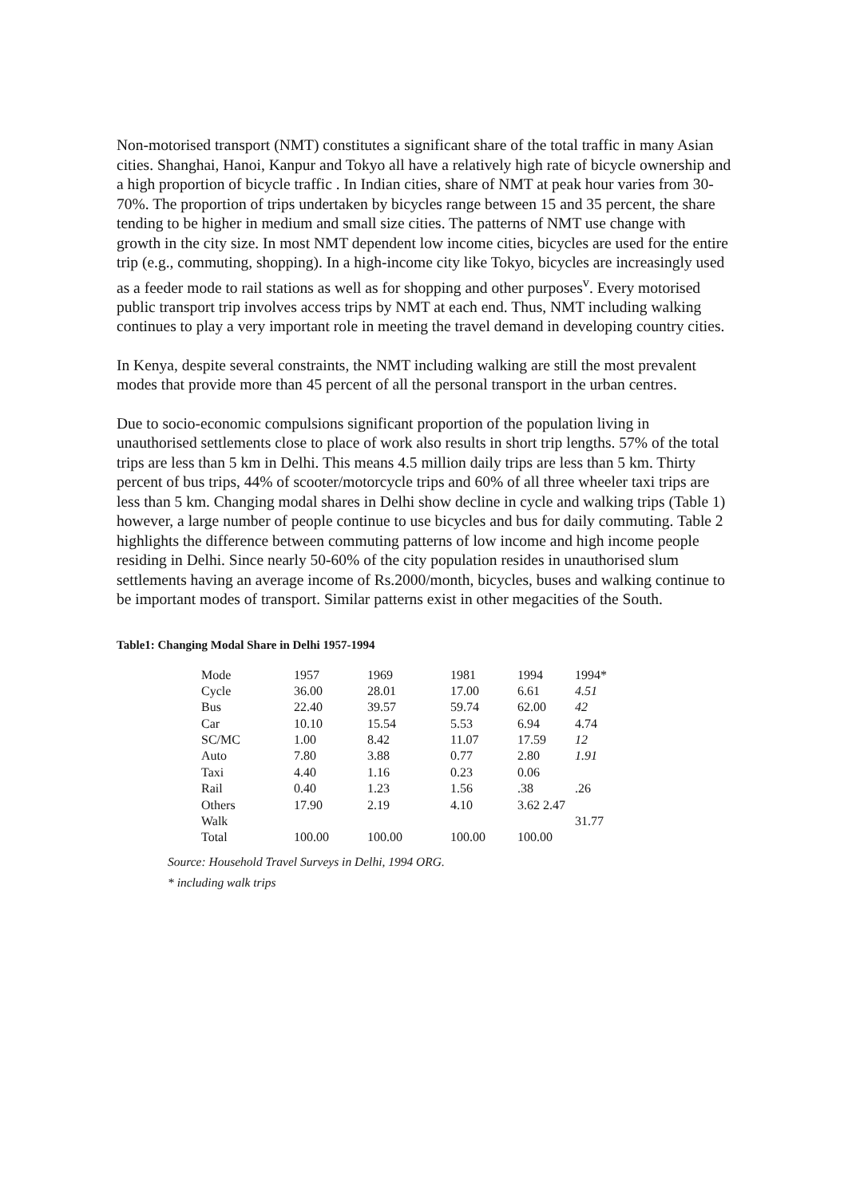Non-motorised transport (NMT) constitutes a significant share of the total traffic in many Asian cities. Shanghai, Hanoi, Kanpur and Tokyo all have a relatively high rate of bicycle ownership and a high proportion of bicycle traffic . In Indian cities, share of NMT at peak hour varies from 30-70%. The proportion of trips undertaken by bicycles range between 15 and 35 percent, the share tending to be higher in medium and small size cities. The patterns of NMT use change with growth in the city size. In most NMT dependent low income cities, bicycles are used for the entire trip (e.g., commuting, shopping). In a high-income city like Tokyo, bicycles are increasingly used as a feeder mode to rail stations as well as for shopping and other purposes<sup>v</sup>. Every motorised public transport trip involves access trips by NMT at each end. Thus, NMT including walking continues to play a very important role in meeting the travel demand in developing country cities.
In Kenya, despite several constraints, the NMT including walking are still the most prevalent modes that provide more than 45 percent of all the personal transport in the urban centres.
Due to socio-economic compulsions significant proportion of the population living in unauthorised settlements close to place of work also results in short trip lengths. 57% of the total trips are less than 5 km in Delhi. This means 4.5 million daily trips are less than 5 km. Thirty percent of bus trips, 44% of scooter/motorcycle trips and 60% of all three wheeler taxi trips are less than 5 km. Changing modal shares in Delhi show decline in cycle and walking trips (Table 1) however, a large number of people continue to use bicycles and bus for daily commuting. Table 2 highlights the difference between commuting patterns of low income and high income people residing in Delhi. Since nearly 50-60% of the city population resides in unauthorised slum settlements having an average income of Rs.2000/month, bicycles, buses and walking continue to be important modes of transport. Similar patterns exist in other megacities of the South.
Table1: Changing Modal Share in Delhi 1957-1994
| Mode | 1957 | 1969 | 1981 | 1994 | 1994* |
| Cycle | 36.00 | 28.01 | 17.00 | 6.61 | 4.51 |
| Bus | 22.40 | 39.57 | 59.74 | 62.00 | 42 |
| Car | 10.10 | 15.54 | 5.53 | 6.94 | 4.74 |
| SC/MC | 1.00 | 8.42 | 11.07 | 17.59 | 12 |
| Auto | 7.80 | 3.88 | 0.77 | 2.80 | 1.91 |
| Taxi | 4.40 | 1.16 | 0.23 | 0.06 | |
| Rail | 0.40 | 1.23 | 1.56 | .38 | .26 |
| Others | 17.90 | 2.19 | 4.10 | 3.62 2.47 | |
| Walk | | | | | 31.77 |
| Total | 100.00 | 100.00 | 100.00 | 100.00 | |
Source: Household Travel Surveys in Delhi, 1994 ORG.
* including walk trips